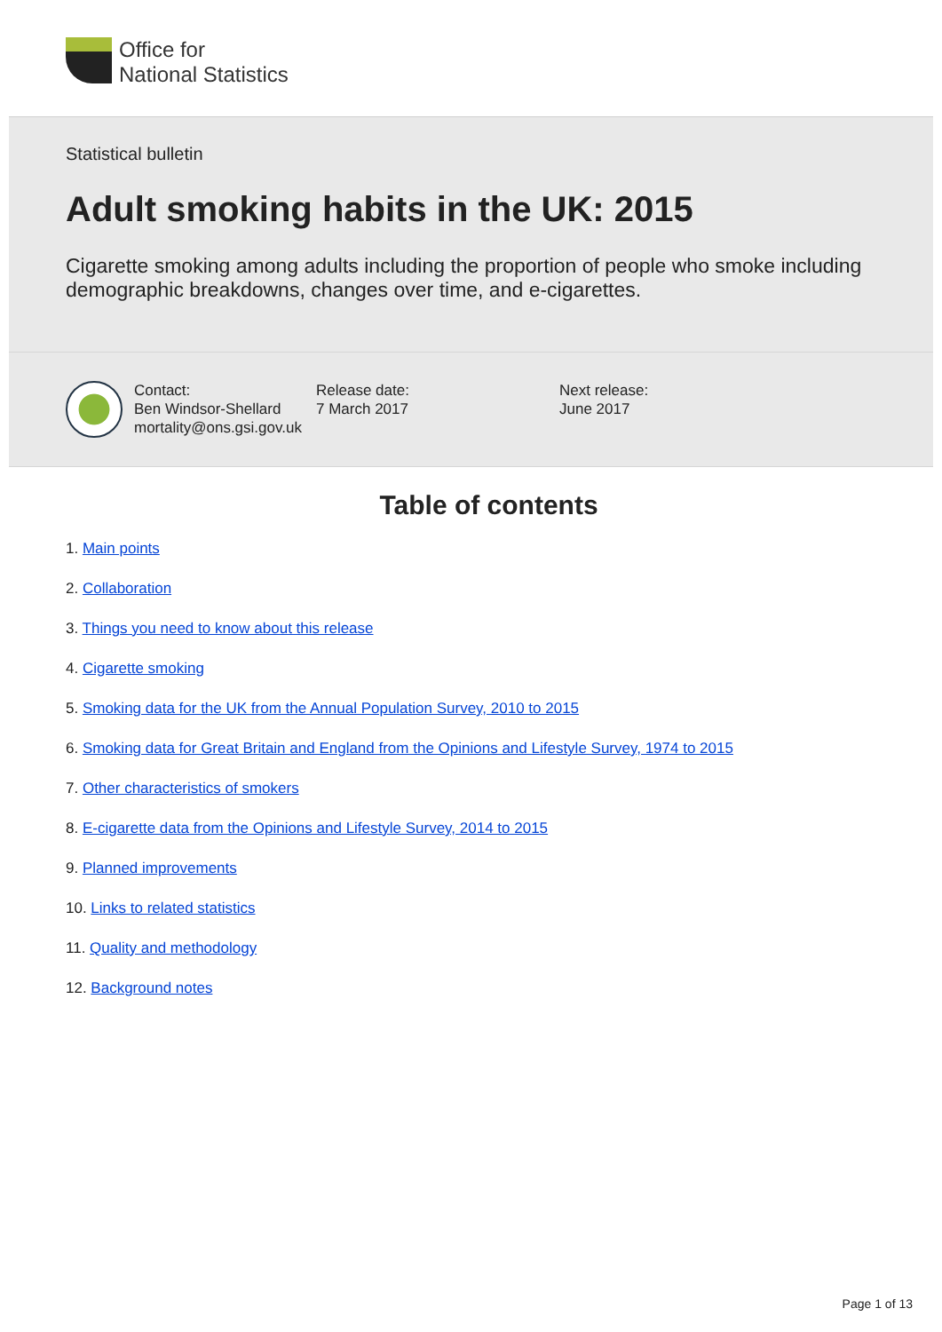Office for
National Statistics
Statistical bulletin
Adult smoking habits in the UK: 2015
Cigarette smoking among adults including the proportion of people who smoke including demographic breakdowns, changes over time, and e-cigarettes.
Contact:
Ben Windsor-Shellard
mortality@ons.gsi.gov.uk
Release date:
7 March 2017
Next release:
June 2017
Table of contents
1. Main points
2. Collaboration
3. Things you need to know about this release
4. Cigarette smoking
5. Smoking data for the UK from the Annual Population Survey, 2010 to 2015
6. Smoking data for Great Britain and England from the Opinions and Lifestyle Survey, 1974 to 2015
7. Other characteristics of smokers
8. E-cigarette data from the Opinions and Lifestyle Survey, 2014 to 2015
9. Planned improvements
10. Links to related statistics
11. Quality and methodology
12. Background notes
Page 1 of 13